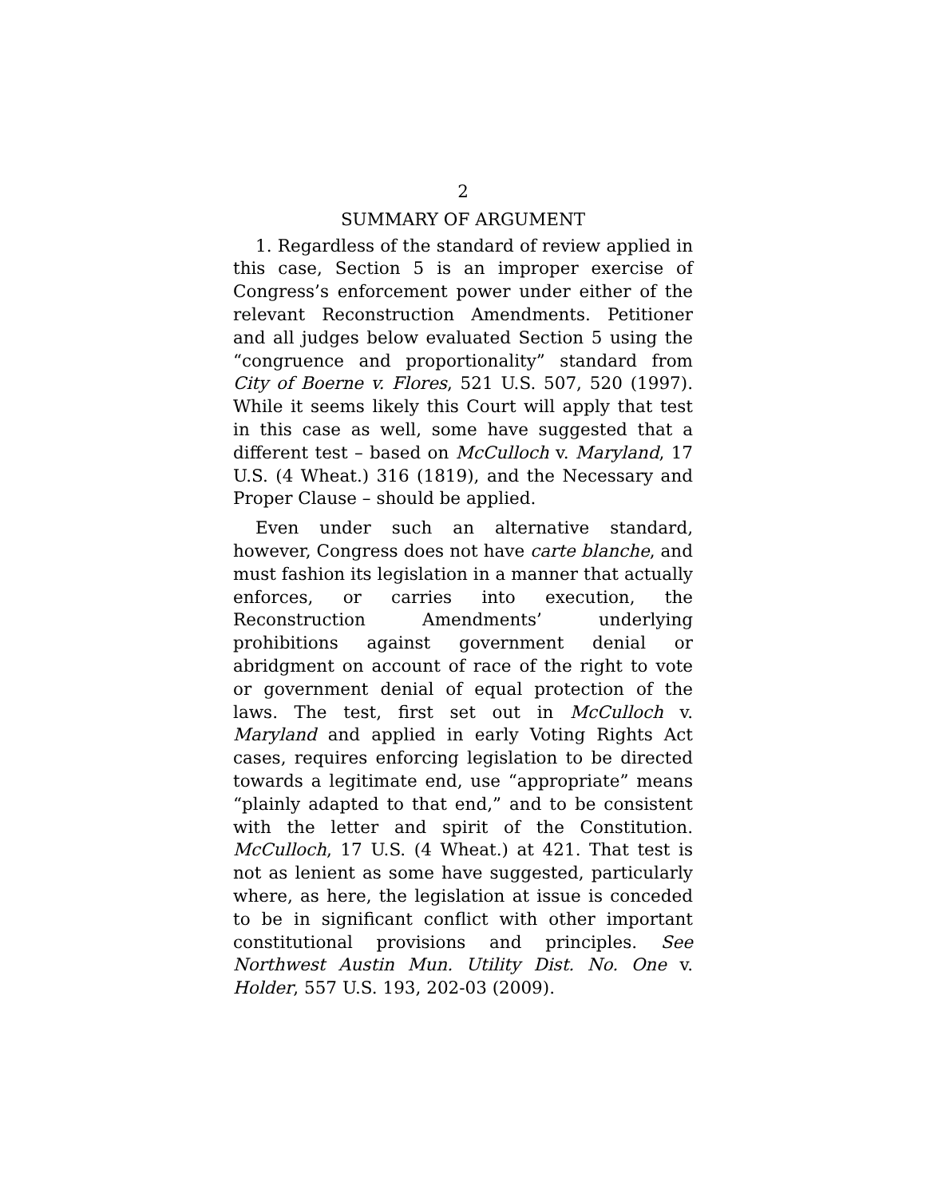2
SUMMARY OF ARGUMENT
1. Regardless of the standard of review applied in this case, Section 5 is an improper exercise of Congress’s enforcement power under either of the relevant Reconstruction Amendments. Petitioner and all judges below evaluated Section 5 using the “congruence and proportionality” standard from City of Boerne v. Flores, 521 U.S. 507, 520 (1997). While it seems likely this Court will apply that test in this case as well, some have suggested that a different test – based on McCulloch v. Maryland, 17 U.S. (4 Wheat.) 316 (1819), and the Necessary and Proper Clause – should be applied.
Even under such an alternative standard, however, Congress does not have carte blanche, and must fashion its legislation in a manner that actually enforces, or carries into execution, the Reconstruction Amendments’ underlying prohibitions against government denial or abridgment on account of race of the right to vote or government denial of equal protection of the laws. The test, first set out in McCulloch v. Maryland and applied in early Voting Rights Act cases, requires enforcing legislation to be directed towards a legitimate end, use “appropriate” means “plainly adapted to that end,” and to be consistent with the letter and spirit of the Constitution. McCulloch, 17 U.S. (4 Wheat.) at 421. That test is not as lenient as some have suggested, particularly where, as here, the legislation at issue is conceded to be in significant conflict with other important constitutional provisions and principles. See Northwest Austin Mun. Utility Dist. No. One v. Holder, 557 U.S. 193, 202-03 (2009).